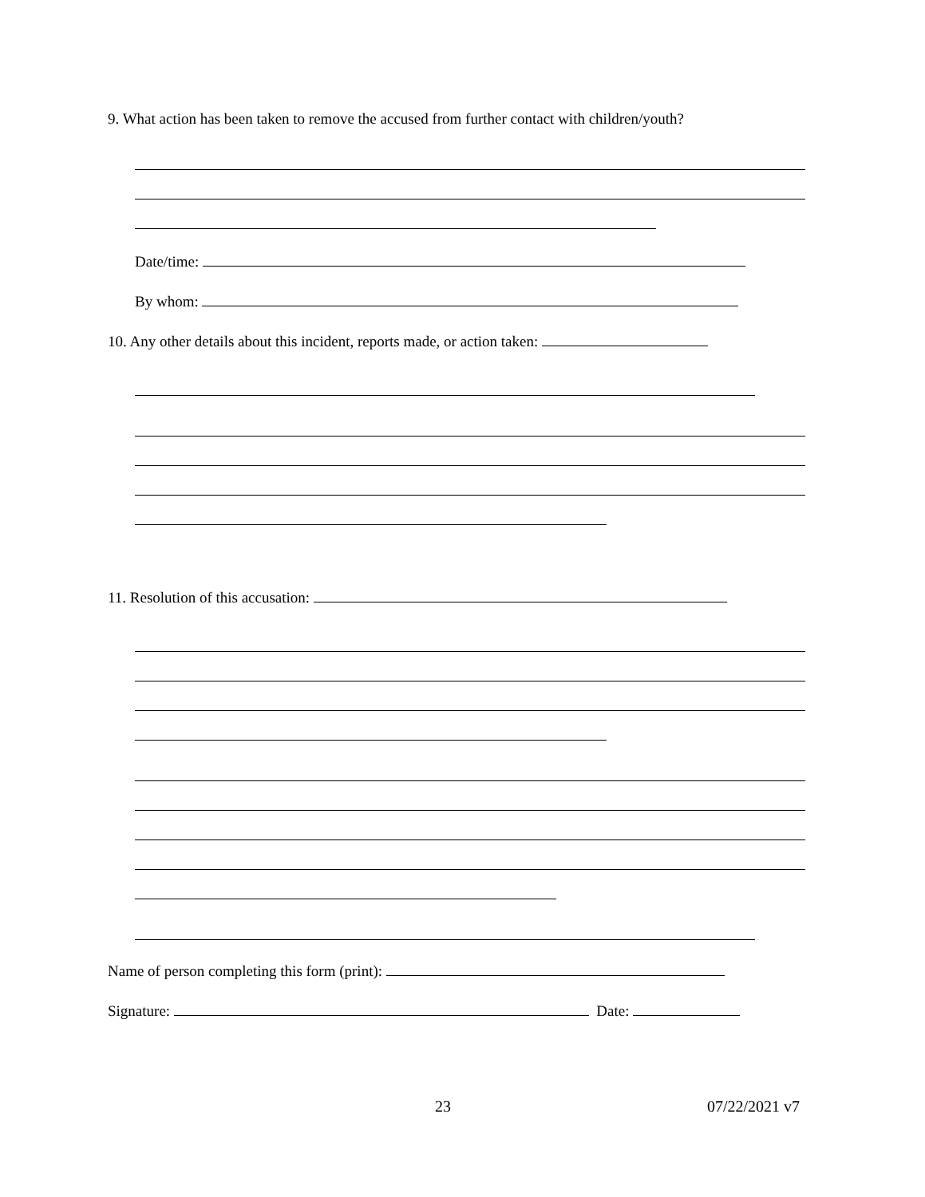9. What action has been taken to remove the accused from further contact with children/youth?
Date/time:
By whom:
10. Any other details about this incident, reports made, or action taken:
11. Resolution of this accusation:
Name of person completing this form (print):
Signature: Date:
23 07/22/2021 v7